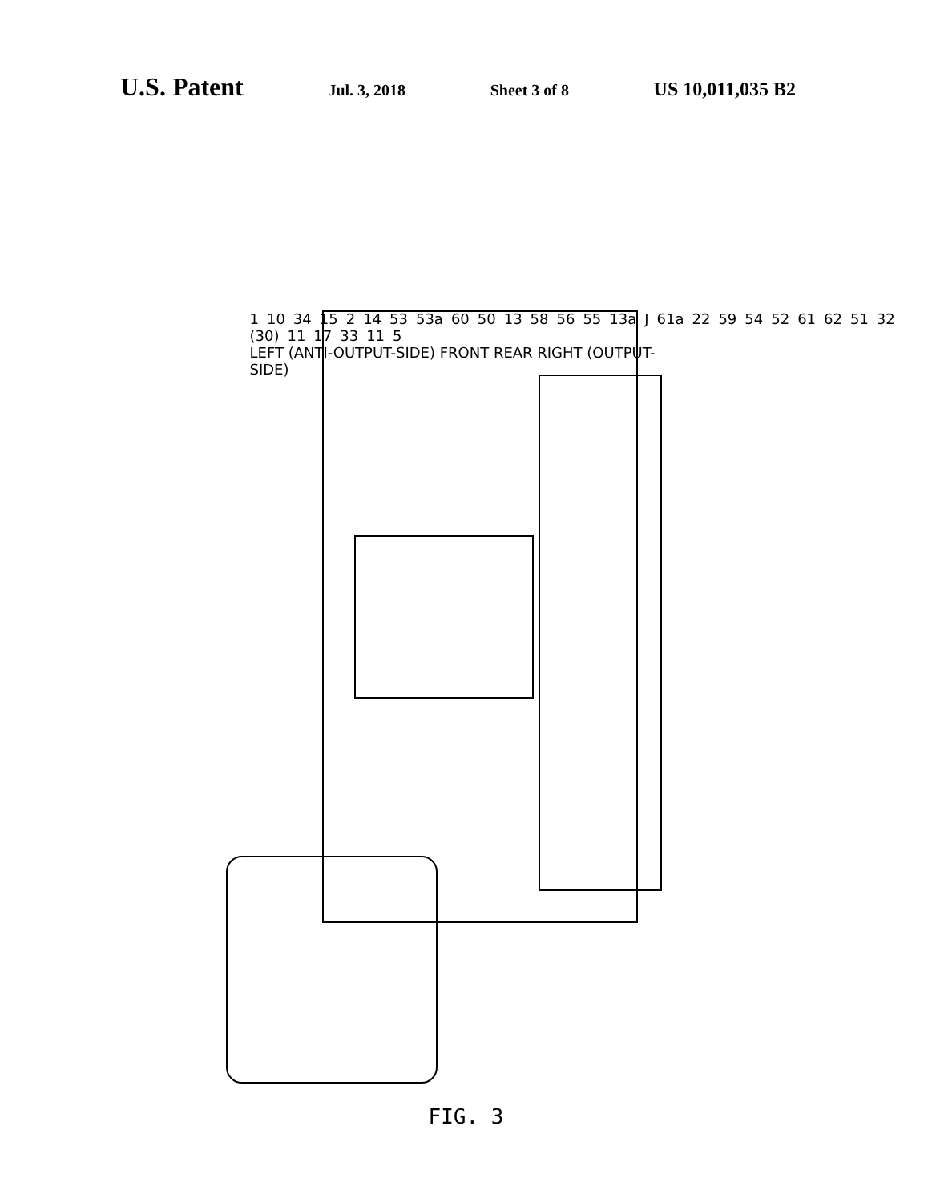U.S. Patent
Jul. 3, 2018 Sheet 3 of 8
US 10,011,035 B2
1 10 34 15 2 14 53 53a 60 50 13 58 56 55 13a J 61a 22 59 54 52 61 62 51 32 (30) 11 17 33 11 5
LEFT (ANTI-OUTPUT-SIDE) FRONT REAR RIGHT (OUTPUT-SIDE)
FIG. 3